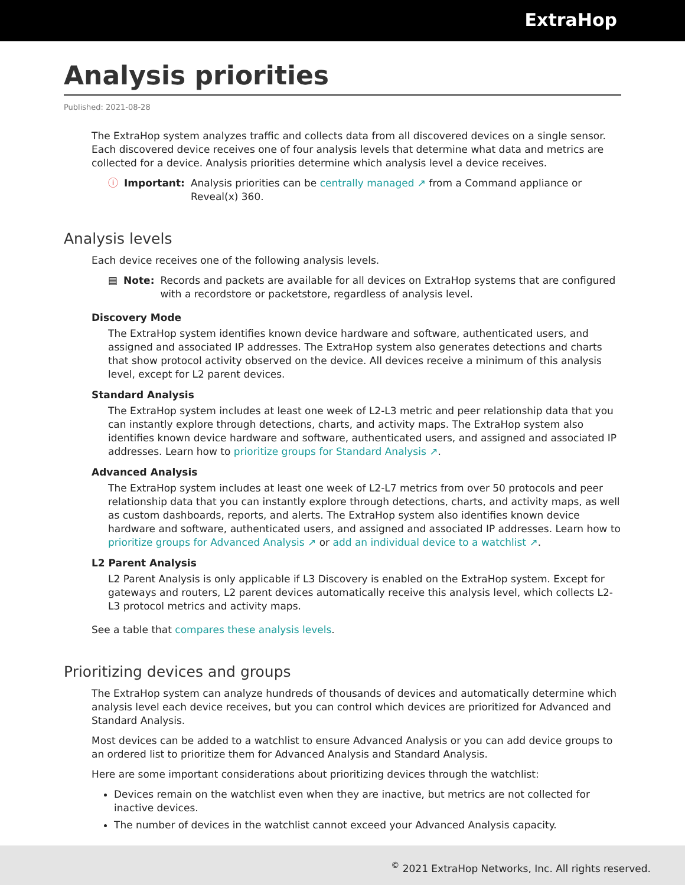ExtraHop
Analysis priorities
Published: 2021-08-28
The ExtraHop system analyzes traffic and collects data from all discovered devices on a single sensor. Each discovered device receives one of four analysis levels that determine what data and metrics are collected for a device. Analysis priorities determine which analysis level a device receives.
ⓘ Important: Analysis priorities can be centrally managed ↗ from a Command appliance or Reveal(x) 360.
Analysis levels
Each device receives one of the following analysis levels.
▤ Note: Records and packets are available for all devices on ExtraHop systems that are configured with a recordstore or packetstore, regardless of analysis level.
Discovery Mode
The ExtraHop system identifies known device hardware and software, authenticated users, and assigned and associated IP addresses. The ExtraHop system also generates detections and charts that show protocol activity observed on the device. All devices receive a minimum of this analysis level, except for L2 parent devices.
Standard Analysis
The ExtraHop system includes at least one week of L2-L3 metric and peer relationship data that you can instantly explore through detections, charts, and activity maps. The ExtraHop system also identifies known device hardware and software, authenticated users, and assigned and associated IP addresses. Learn how to prioritize groups for Standard Analysis ↗.
Advanced Analysis
The ExtraHop system includes at least one week of L2-L7 metrics from over 50 protocols and peer relationship data that you can instantly explore through detections, charts, and activity maps, as well as custom dashboards, reports, and alerts. The ExtraHop system also identifies known device hardware and software, authenticated users, and assigned and associated IP addresses. Learn how to prioritize groups for Advanced Analysis ↗ or add an individual device to a watchlist ↗.
L2 Parent Analysis
L2 Parent Analysis is only applicable if L3 Discovery is enabled on the ExtraHop system. Except for gateways and routers, L2 parent devices automatically receive this analysis level, which collects L2-L3 protocol metrics and activity maps.
See a table that compares these analysis levels.
Prioritizing devices and groups
The ExtraHop system can analyze hundreds of thousands of devices and automatically determine which analysis level each device receives, but you can control which devices are prioritized for Advanced and Standard Analysis.
Most devices can be added to a watchlist to ensure Advanced Analysis or you can add device groups to an ordered list to prioritize them for Advanced Analysis and Standard Analysis.
Here are some important considerations about prioritizing devices through the watchlist:
Devices remain on the watchlist even when they are inactive, but metrics are not collected for inactive devices.
The number of devices in the watchlist cannot exceed your Advanced Analysis capacity.
<sup>©</sup> 2021 ExtraHop Networks, Inc. All rights reserved.